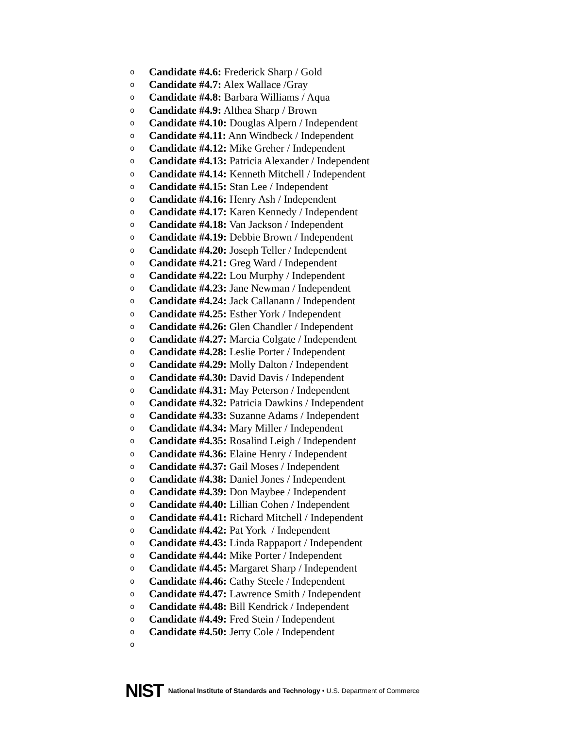o Candidate #4.6: Frederick Sharp / Gold
o Candidate #4.7: Alex Wallace /Gray
o Candidate #4.8: Barbara Williams / Aqua
o Candidate #4.9: Althea Sharp / Brown
o Candidate #4.10: Douglas Alpern / Independent
o Candidate #4.11: Ann Windbeck / Independent
o Candidate #4.12: Mike Greher / Independent
o Candidate #4.13: Patricia Alexander / Independent
o Candidate #4.14: Kenneth Mitchell / Independent
o Candidate #4.15: Stan Lee / Independent
o Candidate #4.16: Henry Ash / Independent
o Candidate #4.17: Karen Kennedy / Independent
o Candidate #4.18: Van Jackson / Independent
o Candidate #4.19: Debbie Brown / Independent
o Candidate #4.20: Joseph Teller / Independent
o Candidate #4.21: Greg Ward / Independent
o Candidate #4.22: Lou Murphy / Independent
o Candidate #4.23: Jane Newman / Independent
o Candidate #4.24: Jack Callanann / Independent
o Candidate #4.25: Esther York / Independent
o Candidate #4.26: Glen Chandler / Independent
o Candidate #4.27: Marcia Colgate / Independent
o Candidate #4.28: Leslie Porter / Independent
o Candidate #4.29: Molly Dalton / Independent
o Candidate #4.30: David Davis / Independent
o Candidate #4.31: May Peterson / Independent
o Candidate #4.32: Patricia Dawkins / Independent
o Candidate #4.33: Suzanne Adams / Independent
o Candidate #4.34: Mary Miller / Independent
o Candidate #4.35: Rosalind Leigh / Independent
o Candidate #4.36: Elaine Henry / Independent
o Candidate #4.37: Gail Moses / Independent
o Candidate #4.38: Daniel Jones / Independent
o Candidate #4.39: Don Maybee / Independent
o Candidate #4.40: Lillian Cohen / Independent
o Candidate #4.41: Richard Mitchell / Independent
o Candidate #4.42: Pat York / Independent
o Candidate #4.43: Linda Rappaport / Independent
o Candidate #4.44: Mike Porter / Independent
o Candidate #4.45: Margaret Sharp / Independent
o Candidate #4.46: Cathy Steele / Independent
o Candidate #4.47: Lawrence Smith / Independent
o Candidate #4.48: Bill Kendrick / Independent
o Candidate #4.49: Fred Stein / Independent
o Candidate #4.50: Jerry Cole / Independent
o
NIST National Institute of Standards and Technology • U.S. Department of Commerce